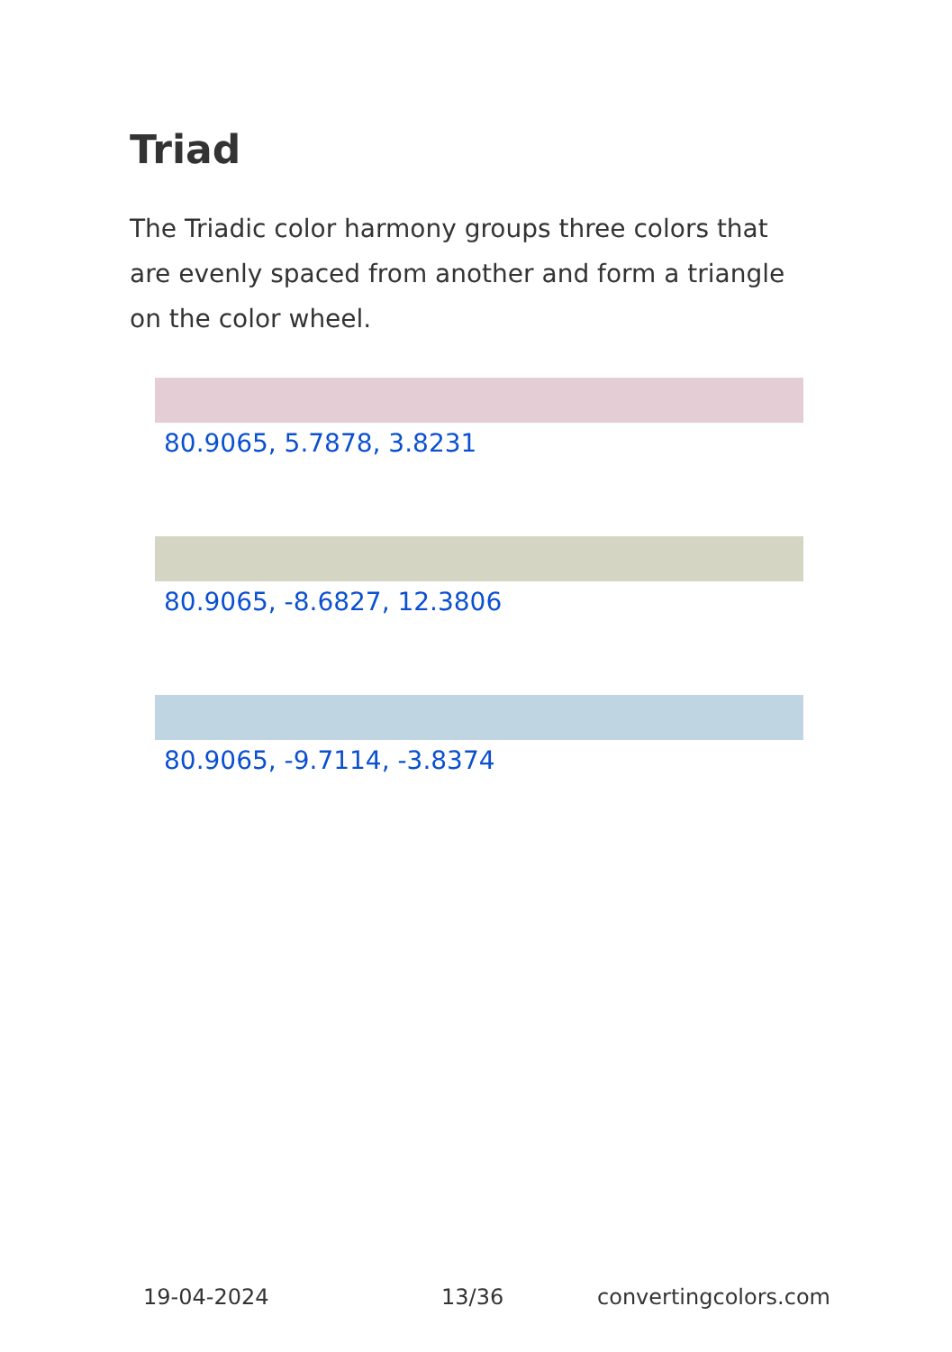Triad
The Triadic color harmony groups three colors that are evenly spaced from another and form a triangle on the color wheel.
80.9065, 5.7878, 3.8231
80.9065, -8.6827, 12.3806
80.9065, -9.7114, -3.8374
19-04-2024 13/36 convertingcolors.com